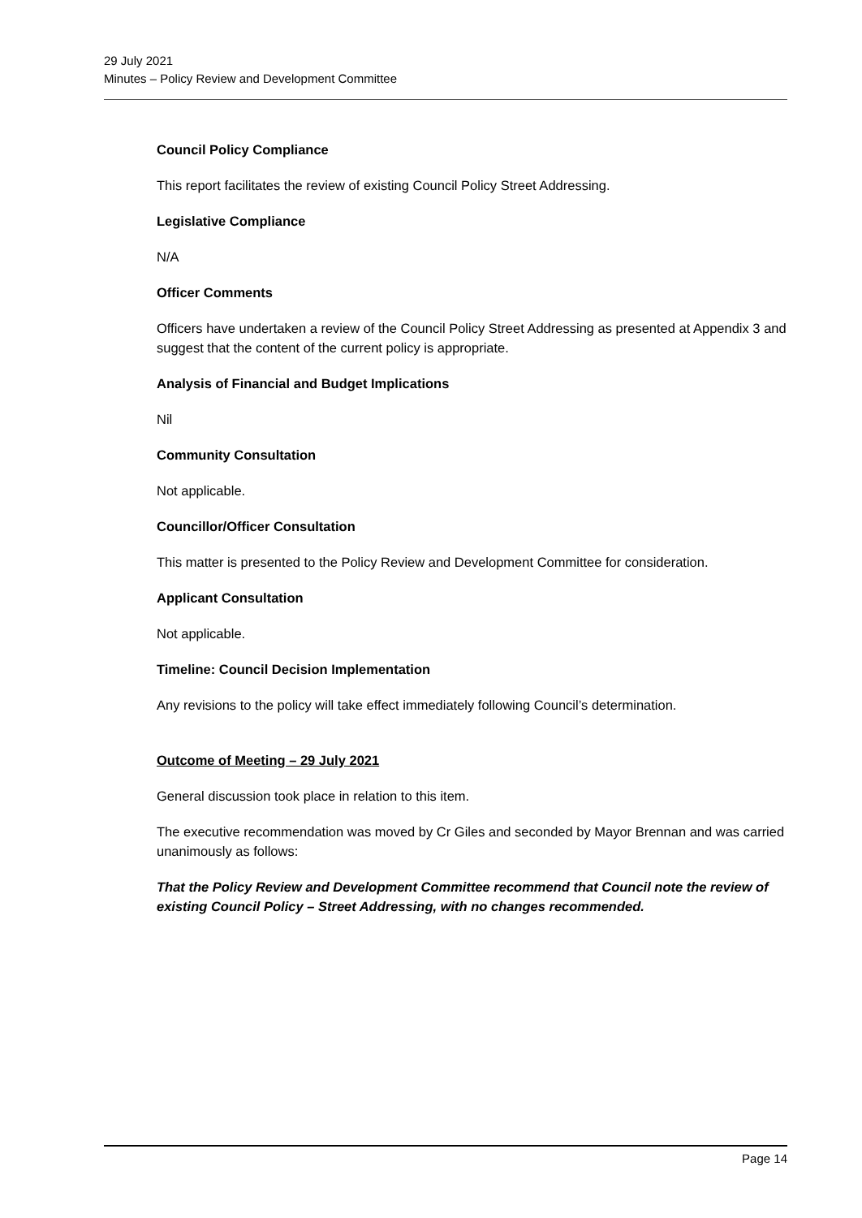29 July 2021
Minutes – Policy Review and Development Committee
Council Policy Compliance
This report facilitates the review of existing Council Policy Street Addressing.
Legislative Compliance
N/A
Officer Comments
Officers have undertaken a review of the Council Policy Street Addressing as presented at Appendix 3 and suggest that the content of the current policy is appropriate.
Analysis of Financial and Budget Implications
Nil
Community Consultation
Not applicable.
Councillor/Officer Consultation
This matter is presented to the Policy Review and Development Committee for consideration.
Applicant Consultation
Not applicable.
Timeline: Council Decision Implementation
Any revisions to the policy will take effect immediately following Council’s determination.
Outcome of Meeting – 29 July 2021
General discussion took place in relation to this item.
The executive recommendation was moved by Cr Giles and seconded by Mayor Brennan and was carried unanimously as follows:
That the Policy Review and Development Committee recommend that Council note the review of existing Council Policy – Street Addressing, with no changes recommended.
Page 14